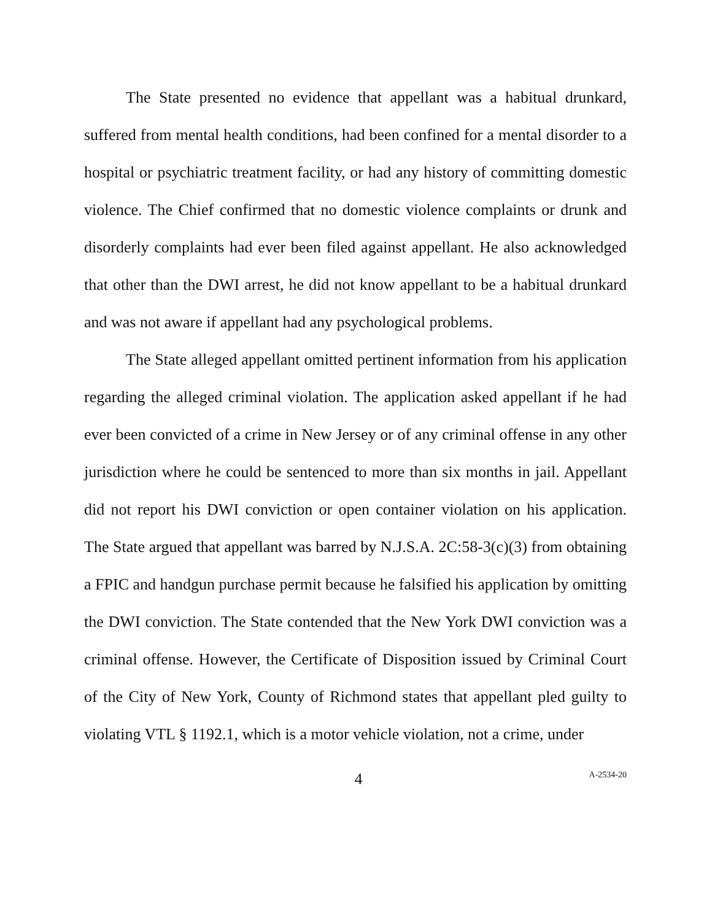The State presented no evidence that appellant was a habitual drunkard, suffered from mental health conditions, had been confined for a mental disorder to a hospital or psychiatric treatment facility, or had any history of committing domestic violence. The Chief confirmed that no domestic violence complaints or drunk and disorderly complaints had ever been filed against appellant. He also acknowledged that other than the DWI arrest, he did not know appellant to be a habitual drunkard and was not aware if appellant had any psychological problems.
The State alleged appellant omitted pertinent information from his application regarding the alleged criminal violation. The application asked appellant if he had ever been convicted of a crime in New Jersey or of any criminal offense in any other jurisdiction where he could be sentenced to more than six months in jail. Appellant did not report his DWI conviction or open container violation on his application. The State argued that appellant was barred by N.J.S.A. 2C:58-3(c)(3) from obtaining a FPIC and handgun purchase permit because he falsified his application by omitting the DWI conviction. The State contended that the New York DWI conviction was a criminal offense. However, the Certificate of Disposition issued by Criminal Court of the City of New York, County of Richmond states that appellant pled guilty to violating VTL § 1192.1, which is a motor vehicle violation, not a crime, under
4
A-2534-20